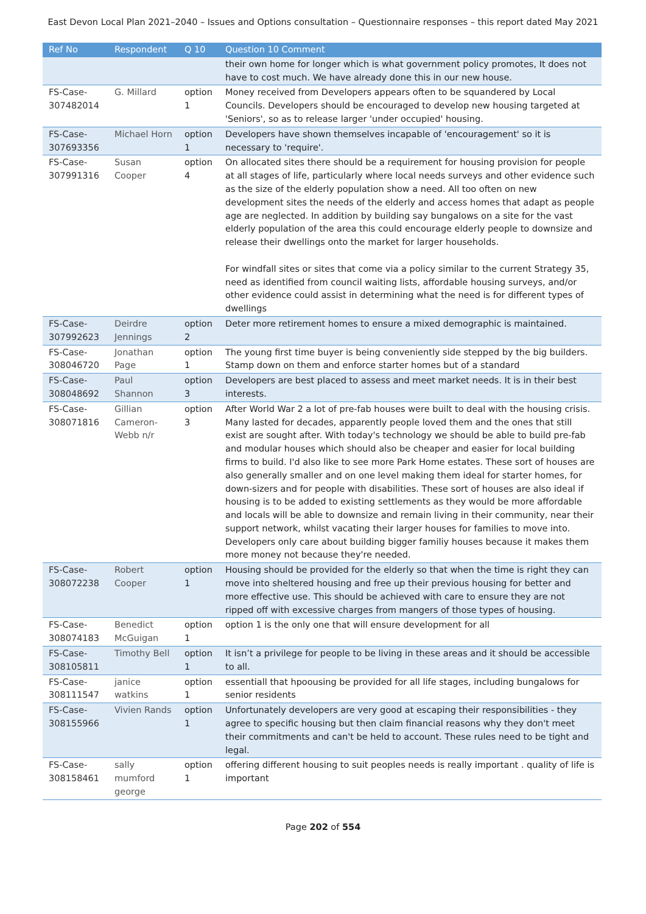East Devon Local Plan 2021–2040 – Issues and Options consultation – Questionnaire responses – this report dated May 2021
| Ref No | Respondent | Q 10 | Question 10 Comment |
| --- | --- | --- | --- |
| | | | their own home for longer which is what government policy promotes, It does not have to cost much. We have already done this in our new house. |
| FS-Case-307482014 | G. Millard | option 1 | Money received from Developers appears often to be squandered by Local Councils. Developers should be encouraged to develop new housing targeted at 'Seniors', so as to release larger 'under occupied' housing. |
| FS-Case-307693356 | Michael Horn | option 1 | Developers have shown themselves incapable of 'encouragement' so it is necessary to 'require'. |
| FS-Case-307991316 | Susan Cooper | option 4 | On allocated sites there should be a requirement for housing provision for people at all stages of life, particularly where local needs surveys and other evidence such as the size of the elderly population show a need. All too often on new development sites the needs of the elderly and access homes that adapt as people age are neglected. In addition by building say bungalows on a site for the vast elderly population of the area this could encourage elderly people to downsize and release their dwellings onto the market for larger households. For windfall sites or sites that come via a policy similar to the current Strategy 35, need as identified from council waiting lists, affordable housing surveys, and/or other evidence could assist in determining what the need is for different types of dwellings |
| FS-Case-307992623 | Deirdre Jennings | option 2 | Deter more retirement homes to ensure a mixed demographic is maintained. |
| FS-Case-308046720 | Jonathan Page | option 1 | The young first time buyer is being conveniently side stepped by the big builders. Stamp down on them and enforce starter homes but of a standard |
| FS-Case-308048692 | Paul Shannon | option 3 | Developers are best placed to assess and meet market needs. It is in their best interests. |
| FS-Case-308071816 | Gillian Cameron-Webb n/r | option 3 | After World War 2 a lot of pre-fab houses were built to deal with the housing crisis. Many lasted for decades, apparently people loved them and the ones that still exist are sought after. With today's technology we should be able to build pre-fab and modular houses which should also be cheaper and easier for local building firms to build. I'd also like to see more Park Home estates. These sort of houses are also generally smaller and on one level making them ideal for starter homes, for down-sizers and for people with disabilities. These sort of houses are also ideal if housing is to be added to existing settlements as they would be more affordable and locals will be able to downsize and remain living in their community, near their support network, whilst vacating their larger houses for families to move into. Developers only care about building bigger familiy houses because it makes them more money not because they're needed. |
| FS-Case-308072238 | Robert Cooper | option 1 | Housing should be provided for the elderly so that when the time is right they can move into sheltered housing and free up their previous housing for better and more effective use. This should be achieved with care to ensure they are not ripped off with excessive charges from mangers of those types of housing. |
| FS-Case-308074183 | Benedict McGuigan | option 1 | option 1 is the only one that will ensure development for all |
| FS-Case-308105811 | Timothy Bell | option 1 | It isn’t a privilege for people to be living in these areas and it should be accessible to all. |
| FS-Case-308111547 | janice watkins | option 1 | essentiall that hpoousing be provided for all life stages, including bungalows for senior residents |
| FS-Case-308155966 | Vivien Rands | option 1 | Unfortunately developers are very good at escaping their responsibilities - they agree to specific housing but then claim financial reasons why they don't meet their commitments and can't be held to account. These rules need to be tight and legal. |
| FS-Case-308158461 | sally mumford george | option 1 | offering different housing to suit peoples needs is really important . quality of life is important |
Page 202 of 554